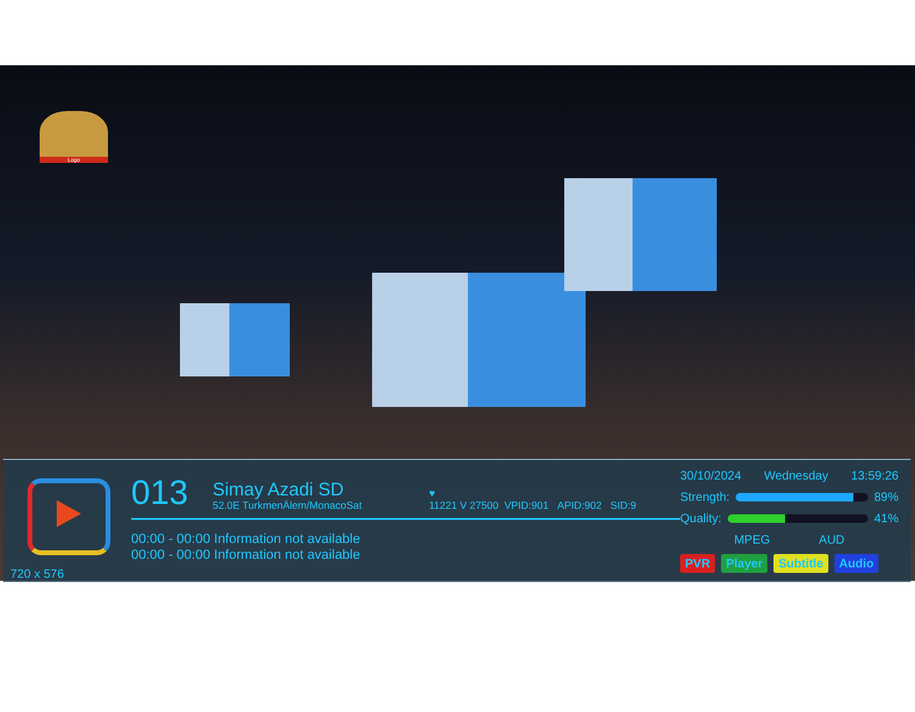Logo
720 x 576
013
Simay Azadi SD
52.0E TurkmenÄlem/MonacoSat
♥
11221 V 27500 VPID:901 APID:902 SID:9
00:00 - 00:00 Information not available
00:00 - 00:00 Information not available
30/10/2024 Wednesday 13:59:26
Strength: 89%
Quality: 41%
MPEG AUD
PVR Player Subtitle Audio